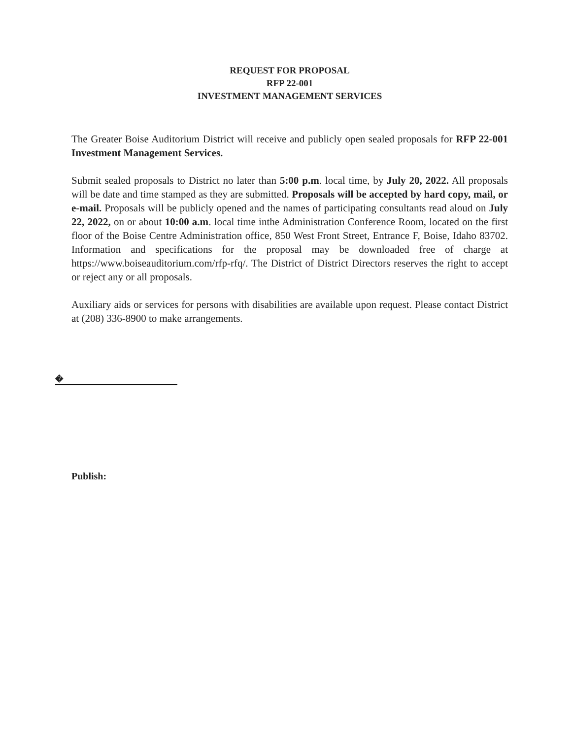REQUEST FOR PROPOSAL
RFP 22-001
INVESTMENT MANAGEMENT SERVICES
The Greater Boise Auditorium District will receive and publicly open sealed proposals for RFP 22-001 Investment Management Services.
Submit sealed proposals to District no later than 5:00 p.m. local time, by July 20, 2022. All proposals will be date and time stamped as they are submitted. Proposals will be accepted by hard copy, mail, or e-mail. Proposals will be publicly opened and the names of participating consultants read aloud on July 22, 2022, on or about 10:00 a.m. local time inthe Administration Conference Room, located on the first floor of the Boise Centre Administration office, 850 West Front Street, Entrance F, Boise, Idaho 83702. Information and specifications for the proposal may be downloaded free of charge at https://www.boiseauditorium.com/rfp-rfq/. The District of District Directors reserves the right to accept or reject any or all proposals.
Auxiliary aids or services for persons with disabilities are available upon request. Please contact District at (208) 336-8900 to make arrangements.
�
Publish: